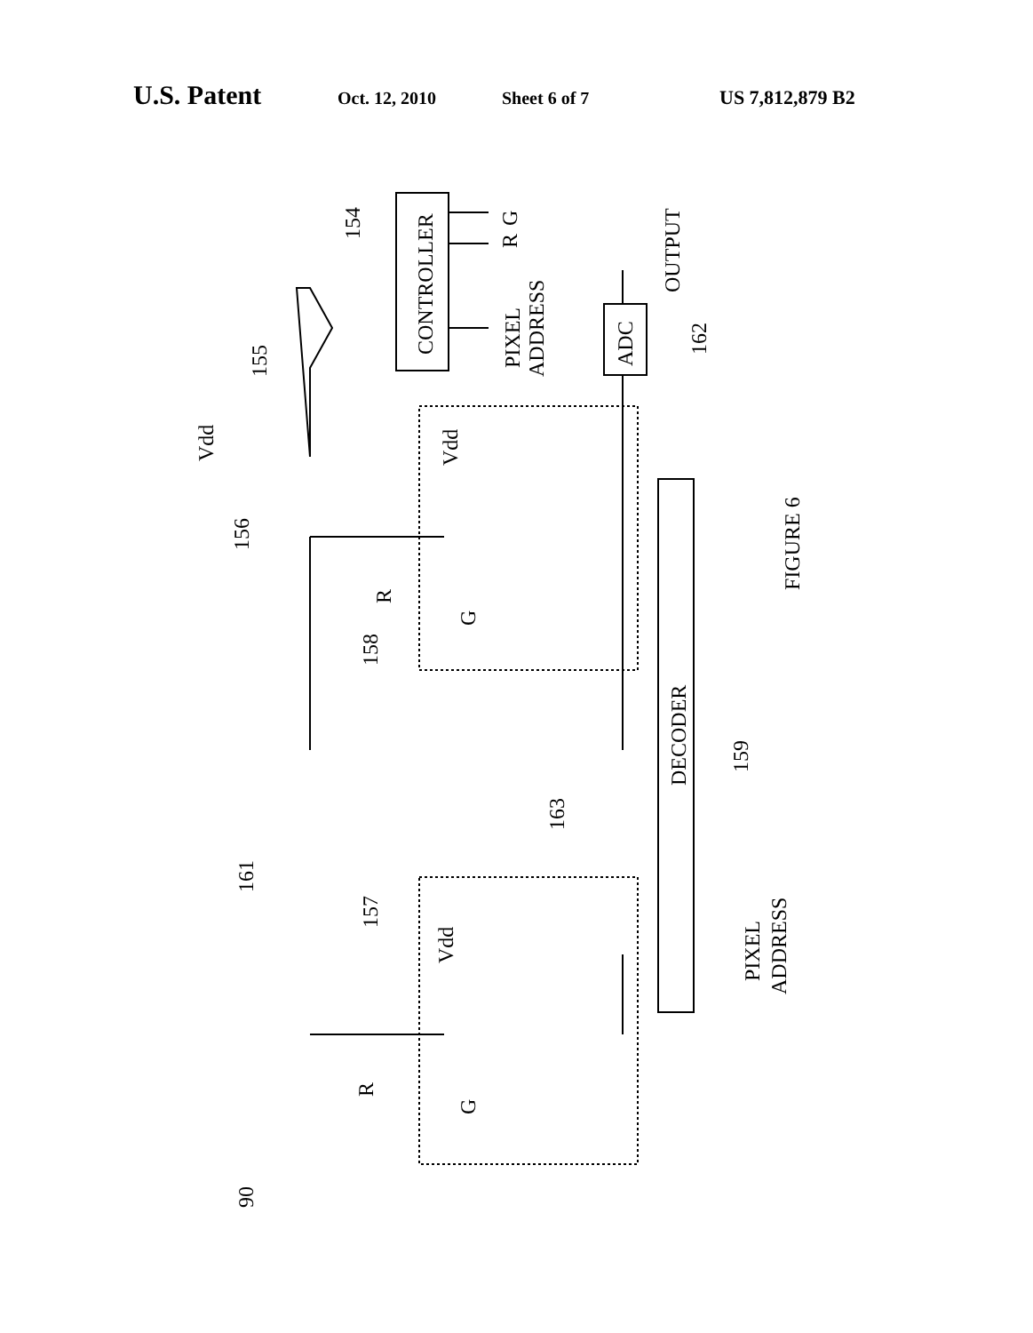U.S. Patent Oct. 12, 2010 Sheet 6 of 7 US 7,812,879 B2
CONTROLLER
ADC
DECODER
OUTPUT
G
R
PIXEL
ADDRESS
Vdd
Vdd
Vdd
R
R
G
G
154
155
156
158
161
157
163
159
162
FIGURE 6
90
PIXEL
ADDRESS